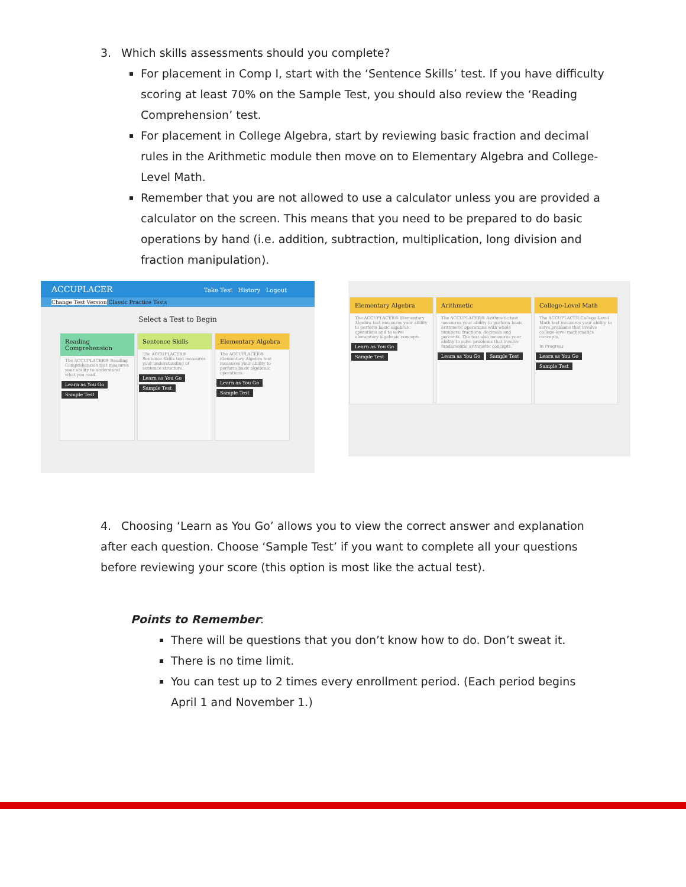3. Which skills assessments should you complete?
For placement in Comp I, start with the ‘Sentence Skills’ test. If you have difficulty scoring at least 70% on the Sample Test, you should also review the ‘Reading Comprehension’ test.
For placement in College Algebra, start by reviewing basic fraction and decimal rules in the Arithmetic module then move on to Elementary Algebra and College-Level Math.
Remember that you are not allowed to use a calculator unless you are provided a calculator on the screen. This means that you need to be prepared to do basic operations by hand (i.e. addition, subtraction, multiplication, long division and fraction manipulation).
ACCUPLACER Take Test History Logout
Change Test Version Classic Practice Tests
Select a Test to Begin
Reading Comprehension
The ACCUPLACER® Reading Comprehension test measures your ability to understand what you read.
Learn as You Go Sample Test
Sentence Skills
The ACCUPLACER® Sentence Skills test measures your understanding of sentence structure.
Learn as You Go Sample Test
Elementary Algebra
The ACCUPLACER® Elementary Algebra test measures your ability to perform basic algebraic operations.
Learn as You Go Sample Test
Elementary Algebra
The ACCUPLACER® Elementary Algebra test measures your ability to perform basic algebraic operations and to solve elementary algebraic concepts.
Learn as You Go Sample Test
Arithmetic
The ACCUPLACER® Arithmetic test measures your ability to perform basic arithmetic operations with whole numbers, fractions, decimals and percents. The test also measures your ability to solve problems that involve fundamental arithmetic concepts.
Learn as You Go Sample Test
College-Level Math
The ACCUPLACER College-Level Math test measures your ability to solve problems that involve college-level mathematics concepts.
In Progress
Learn as You Go Sample Test
4. Choosing ‘Learn as You Go’ allows you to view the correct answer and explanation after each question. Choose ‘Sample Test’ if you want to complete all your questions before reviewing your score (this option is most like the actual test).
Points to Remember:
There will be questions that you don’t know how to do. Don’t sweat it.
There is no time limit.
You can test up to 2 times every enrollment period. (Each period begins April 1 and November 1.)